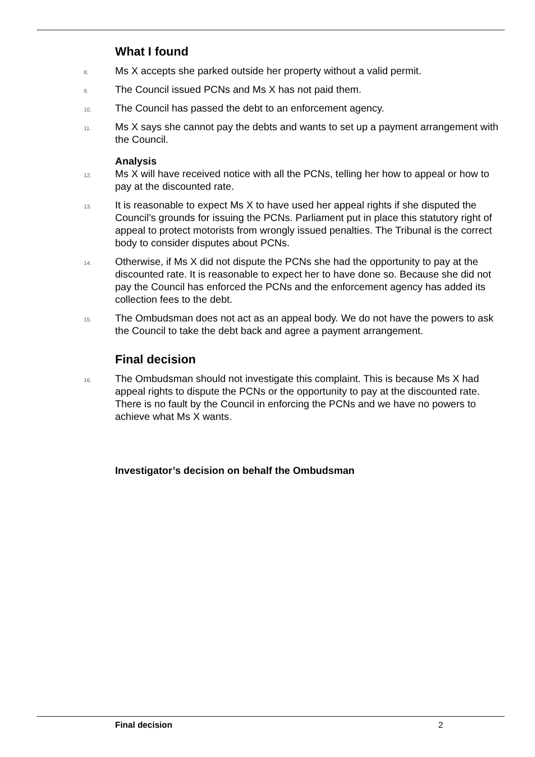What I found
8. Ms X accepts she parked outside her property without a valid permit.
9. The Council issued PCNs and Ms X has not paid them.
10. The Council has passed the debt to an enforcement agency.
11. Ms X says she cannot pay the debts and wants to set up a payment arrangement with the Council.
Analysis
12. Ms X will have received notice with all the PCNs, telling her how to appeal or how to pay at the discounted rate.
13. It is reasonable to expect Ms X to have used her appeal rights if she disputed the Council’s grounds for issuing the PCNs. Parliament put in place this statutory right of appeal to protect motorists from wrongly issued penalties. The Tribunal is the correct body to consider disputes about PCNs.
14. Otherwise, if Ms X did not dispute the PCNs she had the opportunity to pay at the discounted rate. It is reasonable to expect her to have done so. Because she did not pay the Council has enforced the PCNs and the enforcement agency has added its collection fees to the debt.
15. The Ombudsman does not act as an appeal body. We do not have the powers to ask the Council to take the debt back and agree a payment arrangement.
Final decision
16. The Ombudsman should not investigate this complaint. This is because Ms X had appeal rights to dispute the PCNs or the opportunity to pay at the discounted rate. There is no fault by the Council in enforcing the PCNs and we have no powers to achieve what Ms X wants.
Investigator’s decision on behalf the Ombudsman
Final decision 2